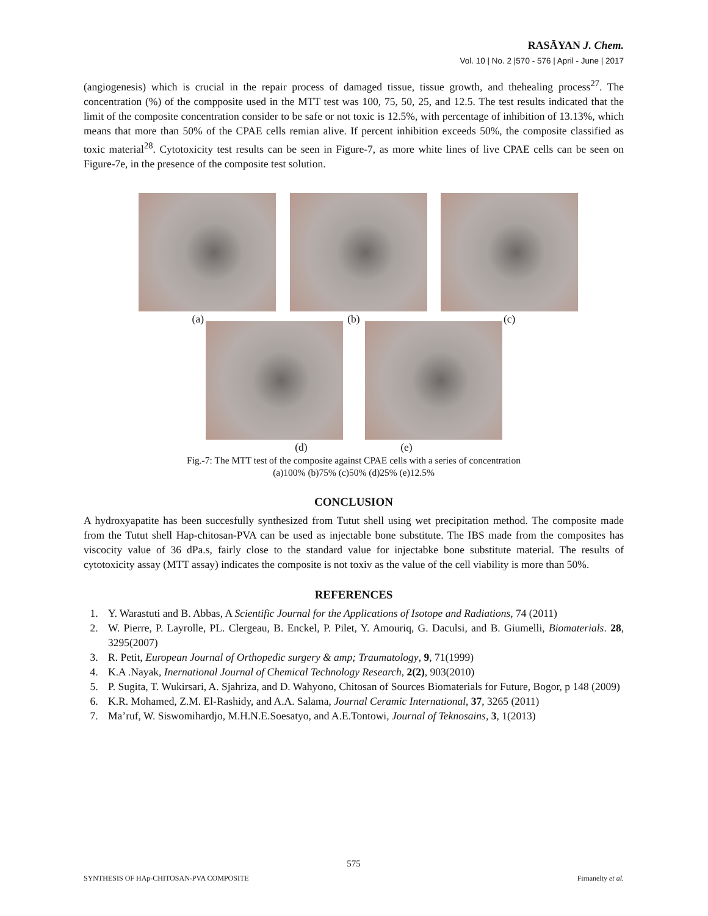RASĀYAN J. Chem.
Vol. 10 | No. 2 |570 - 576 | April - June | 2017
(angiogenesis) which is crucial in the repair process of damaged tissue, tissue growth, and thehealing process<sup>27</sup>. The concentration (%) of the compposite used in the MTT test was 100, 75, 50, 25, and 12.5. The test results indicated that the limit of the composite concentration consider to be safe or not toxic is 12.5%, with percentage of inhibition of 13.13%, which means that more than 50% of the CPAE cells remian alive. If percent inhibition exceeds 50%, the composite classified as toxic material<sup>28</sup>. Cytotoxicity test results can be seen in Figure-7, as more white lines of live CPAE cells can be seen on Figure-7e, in the presence of the composite test solution.
(a) (b) (c)
(d) (e)
Fig.-7: The MTT test of the composite against CPAE cells with a series of concentration
(a)100% (b)75% (c)50% (d)25% (e)12.5%
CONCLUSION
A hydroxyapatite has been succesfully synthesized from Tutut shell using wet precipitation method. The composite made from the Tutut shell Hap-chitosan-PVA can be used as injectable bone substitute. The IBS made from the composites has viscocity value of 36 dPa.s, fairly close to the standard value for injectabke bone substitute material. The results of cytotoxicity assay (MTT assay) indicates the composite is not toxiv as the value of the cell viability is more than 50%.
REFERENCES
1. Y. Warastuti and B. Abbas, A Scientific Journal for the Applications of Isotope and Radiations, 74 (2011)
2. W. Pierre, P. Layrolle, PL. Clergeau, B. Enckel, P. Pilet, Y. Amouriq, G. Daculsi, and B. Giumelli, Biomaterials. 28, 3295(2007)
3. R. Petit, European Journal of Orthopedic surgery & amp; Traumatology, 9, 71(1999)
4. K.A .Nayak, Inernational Journal of Chemical Technology Research, 2(2), 903(2010)
5. P. Sugita, T. Wukirsari, A. Sjahriza, and D. Wahyono, Chitosan of Sources Biomaterials for Future, Bogor, p 148 (2009)
6. K.R. Mohamed, Z.M. El-Rashidy, and A.A. Salama, Journal Ceramic International, 37, 3265 (2011)
7. Ma’ruf, W. Siswomihardjo, M.H.N.E.Soesatyo, and A.E.Tontowi, Journal of Teknosains, 3, 1(2013)
575
SYNTHESIS OF HAp-CHITOSAN-PVA COMPOSITE Firnanelty et al.